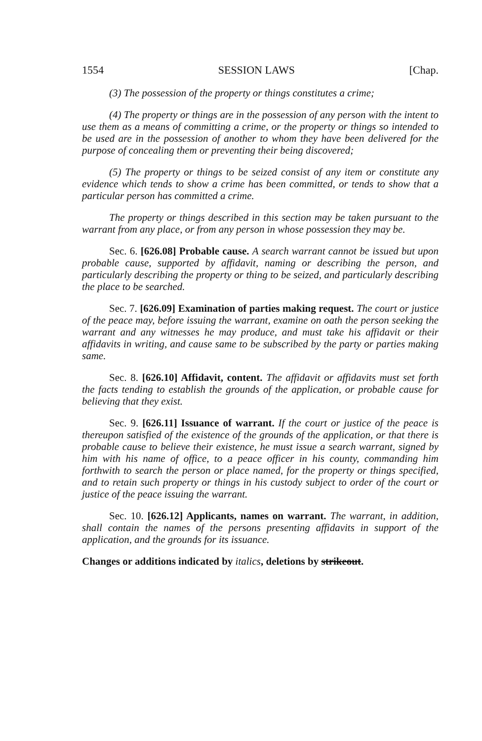1554 SESSION LAWS [Chap.
(3) The possession of the property or things constitutes a crime;
(4) The property or things are in the possession of any person with the intent to use them as a means of committing a crime, or the property or things so intended to be used are in the possession of another to whom they have been delivered for the purpose of concealing them or preventing their being discovered;
(5) The property or things to be seized consist of any item or constitute any evidence which tends to show a crime has been committed, or tends to show that a particular person has committed a crime.
The property or things described in this section may be taken pursuant to the warrant from any place, or from any person in whose possession they may be.
Sec. 6. [626.08] Probable cause. A search warrant cannot be issued but upon probable cause, supported by affidavit, naming or describing the person, and particularly describing the property or thing to be seized, and particularly describing the place to be searched.
Sec. 7. [626.09] Examination of parties making request. The court or justice of the peace may, before issuing the warrant, examine on oath the person seeking the warrant and any witnesses he may produce, and must take his affidavit or their affidavits in writing, and cause same to be subscribed by the party or parties making same.
Sec. 8. [626.10] Affidavit, content. The affidavit or affidavits must set forth the facts tending to establish the grounds of the application, or probable cause for believing that they exist.
Sec. 9. [626.11] Issuance of warrant. If the court or justice of the peace is thereupon satisfied of the existence of the grounds of the application, or that there is probable cause to believe their existence, he must issue a search warrant, signed by him with his name of office, to a peace officer in his county, commanding him forthwith to search the person or place named, for the property or things specified, and to retain such property or things in his custody subject to order of the court or justice of the peace issuing the warrant.
Sec. 10. [626.12] Applicants, names on warrant. The warrant, in addition, shall contain the names of the persons presenting affidavits in support of the application, and the grounds for its issuance.
Changes or additions indicated by italics, deletions by strikeout.